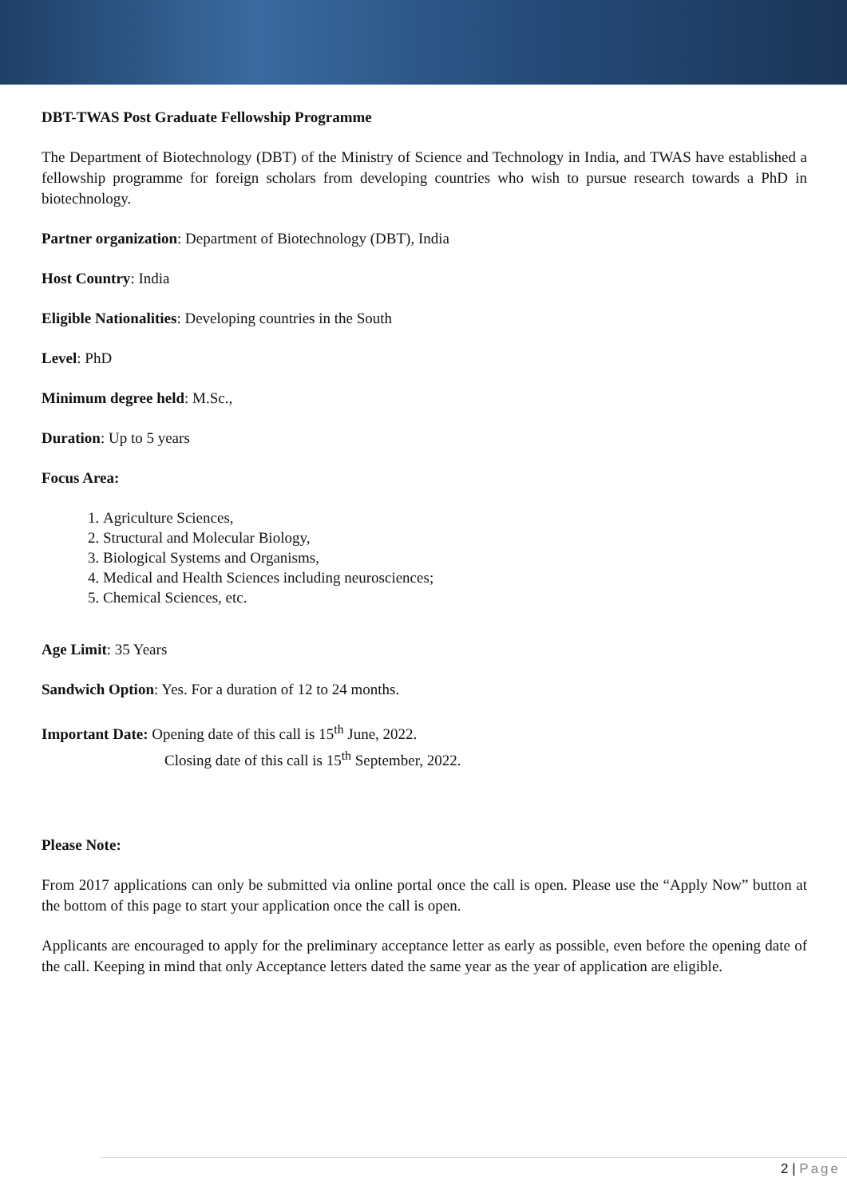DBT-TWAS Post Graduate Fellowship Programme
The Department of Biotechnology (DBT) of the Ministry of Science and Technology in India, and TWAS have established a fellowship programme for foreign scholars from developing countries who wish to pursue research towards a PhD in biotechnology.
Partner organization: Department of Biotechnology (DBT), India
Host Country: India
Eligible Nationalities: Developing countries in the South
Level: PhD
Minimum degree held: M.Sc.,
Duration: Up to 5 years
Focus Area:
1. Agriculture Sciences,
2. Structural and Molecular Biology,
3. Biological Systems and Organisms,
4. Medical and Health Sciences including neurosciences;
5. Chemical Sciences, etc.
Age Limit: 35 Years
Sandwich Option: Yes. For a duration of 12 to 24 months.
Important Date: Opening date of this call is 15<sup>th</sup> June, 2022.
Closing date of this call is 15<sup>th</sup> September, 2022.
Please Note:
From 2017 applications can only be submitted via online portal once the call is open. Please use the “Apply Now” button at the bottom of this page to start your application once the call is open.
Applicants are encouraged to apply for the preliminary acceptance letter as early as possible, even before the opening date of the call. Keeping in mind that only Acceptance letters dated the same year as the year of application are eligible.
2 | Page